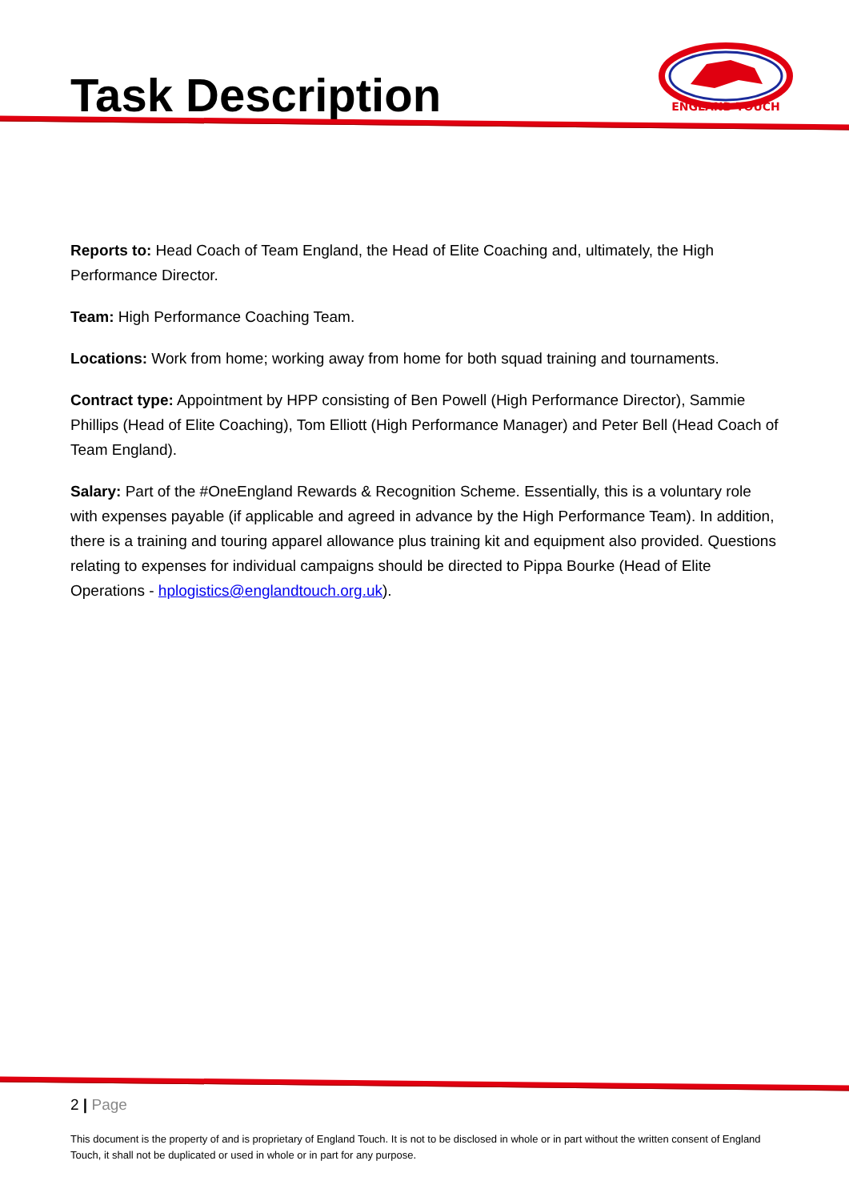Task Description
ENGLAND TOUCH
Reports to: Head Coach of Team England, the Head of Elite Coaching and, ultimately, the High Performance Director.
Team: High Performance Coaching Team.
Locations: Work from home; working away from home for both squad training and tournaments.
Contract type: Appointment by HPP consisting of Ben Powell (High Performance Director), Sammie Phillips (Head of Elite Coaching), Tom Elliott (High Performance Manager) and Peter Bell (Head Coach of Team England).
Salary: Part of the #OneEngland Rewards & Recognition Scheme. Essentially, this is a voluntary role with expenses payable (if applicable and agreed in advance by the High Performance Team). In addition, there is a training and touring apparel allowance plus training kit and equipment also provided. Questions relating to expenses for individual campaigns should be directed to Pippa Bourke (Head of Elite Operations - hplogistics@englandtouch.org.uk).
2 | Page
This document is the property of and is proprietary of England Touch. It is not to be disclosed in whole or in part without the written consent of England Touch, it shall not be duplicated or used in whole or in part for any purpose.